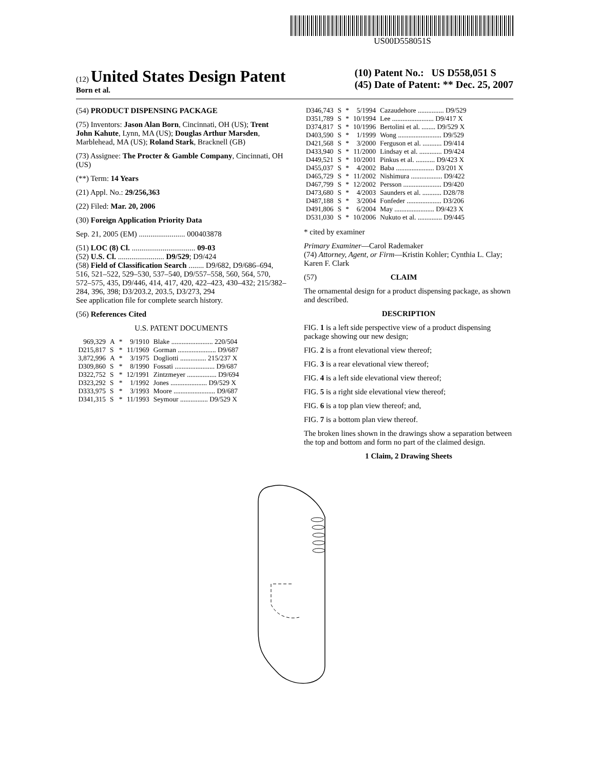US00D558051S
(12) United States Design Patent
Born et al.
(10) Patent No.: US D558,051 S
(45) Date of Patent: ** Dec. 25, 2007
(54) PRODUCT DISPENSING PACKAGE
(75) Inventors: Jason Alan Born, Cincinnati, OH (US); Trent John Kahute, Lynn, MA (US); Douglas Arthur Marsden, Marblehead, MA (US); Roland Stark, Bracknell (GB)
(73) Assignee: The Procter & Gamble Company, Cincinnati, OH (US)
(**) Term: 14 Years
(21) Appl. No.: 29/256,363
(22) Filed: Mar. 20, 2006
(30) Foreign Application Priority Data
Sep. 21, 2005 (EM) ........................ 000403878
(51) LOC (8) Cl. ................................. 09-03
(52) U.S. Cl. ........................ D9/529; D9/424
(58) Field of Classification Search ........ D9/682, D9/686–694, 516, 521–522, 529–530, 537–540, D9/557–558, 560, 564, 570, 572–575, 435, D9/446, 414, 417, 420, 422–423, 430–432; 215/382–284, 396, 398; D3/203.2, 203.5, D3/273, 294
See application file for complete search history.
(56) References Cited
U.S. PATENT DOCUMENTS
| 969,329 | A | * | 9/1910 | Blake ........................ 220/504 |
| D215,817 | S | * | 11/1969 | Gorman ...................... D9/687 |
| 3,872,996 | A | * | 3/1975 | Dogliotti ............... 215/237 X |
| D309,860 | S | * | 8/1990 | Fossati ....................... D9/687 |
| D322,752 | S | * | 12/1991 | Zintzmeyer ................. D9/694 |
| D323,292 | S | * | 1/1992 | Jones ..................... D9/529 X |
| D333,975 | S | * | 3/1993 | Moore ........................ D9/687 |
| D341,315 | S | * | 11/1993 | Seymour ................ D9/529 X |
| D346,743 | S | * | 5/1994 | Cazaudehore ............... D9/529 |
| D351,789 | S | * | 10/1994 | Lee ........................ D9/417 X |
| D374,817 | S | * | 10/1996 | Bertolini et al. ........ D9/529 X |
| D403,590 | S | * | 1/1999 | Wong ......................... D9/529 |
| D421,568 | S | * | 3/2000 | Ferguson et al. ........... D9/414 |
| D433,940 | S | * | 11/2000 | Lindsay et al. ............. D9/424 |
| D449,521 | S | * | 10/2001 | Pinkus et al. ........... D9/423 X |
| D455,037 | S | * | 4/2002 | Baba ...................... D3/201 X |
| D465,729 | S | * | 11/2002 | Nishimura .................. D9/422 |
| D467,799 | S | * | 12/2002 | Persson ...................... D9/420 |
| D473,680 | S | * | 4/2003 | Saunders et al. ........... D28/78 |
| D487,188 | S | * | 3/2004 | Fonfeder .................... D3/206 |
| D491,806 | S | * | 6/2004 | May ....................... D9/423 X |
| D531,030 | S | * | 10/2006 | Nukuto et al. .............. D9/445 |
* cited by examiner
Primary Examiner—Carol Rademaker
(74) Attorney, Agent, or Firm—Kristin Kohler; Cynthia L. Clay; Karen F. Clark
(57) CLAIM
The ornamental design for a product dispensing package, as shown and described.
DESCRIPTION
FIG. 1 is a left side perspective view of a product dispensing package showing our new design;
FIG. 2 is a front elevational view thereof;
FIG. 3 is a rear elevational view thereof;
FIG. 4 is a left side elevational view thereof;
FIG. 5 is a right side elevational view thereof;
FIG. 6 is a top plan view thereof; and,
FIG. 7 is a bottom plan view thereof.
The broken lines shown in the drawings show a separation between the top and bottom and form no part of the claimed design.
1 Claim, 2 Drawing Sheets